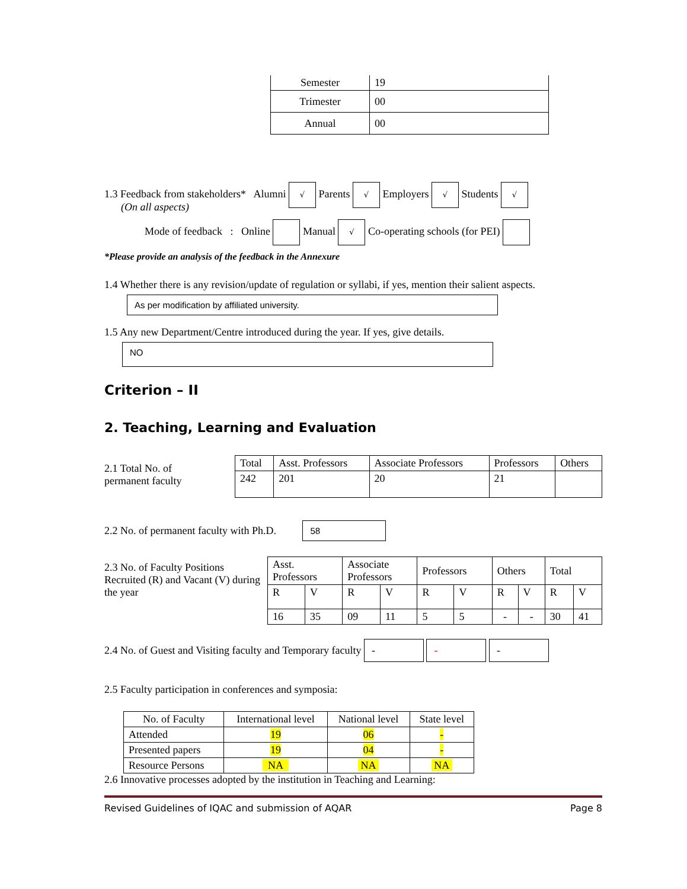| Semester | 19 |
| Trimester | 00 |
| Annual | 00 |
1.3 Feedback from stakeholders* Alumni √ Parents √ Employers √ Students √
(On all aspects)
Mode of feedback : Online Manual √ Co-operating schools (for PEI)
*Please provide an analysis of the feedback in the Annexure
1.4 Whether there is any revision/update of regulation or syllabi, if yes, mention their salient aspects.
As per modification by affiliated university.
1.5 Any new Department/Centre introduced during the year. If yes, give details.
NO
Criterion – II
2. Teaching, Learning and Evaluation
2.1 Total No. of
permanent faculty
| Total | Asst. Professors | Associate Professors | Professors | Others |
| 242 | 201 | 20 | 21 | |
2.2 No. of permanent faculty with Ph.D. 58
2.3 No. of Faculty Positions Recruited (R) and Vacant (V) during the year
| Asst. Professors | | Associate Professors | | Professors | | Others | | Total | |
| R | V | R | V | R | V | R | V | R | V |
| 16 | 35 | 09 | 11 | 5 | 5 | - | - | 30 | 41 |
2.4 No. of Guest and Visiting faculty and Temporary faculty - - -
2.5 Faculty participation in conferences and symposia:
| No. of Faculty | International level | National level | State level |
| Attended | 19 | 06 | - |
| Presented papers | 19 | 04 | - |
| Resource Persons | NA | NA | NA |
2.6 Innovative processes adopted by the institution in Teaching and Learning:
Revised Guidelines of IQAC and submission of AQAR Page 8